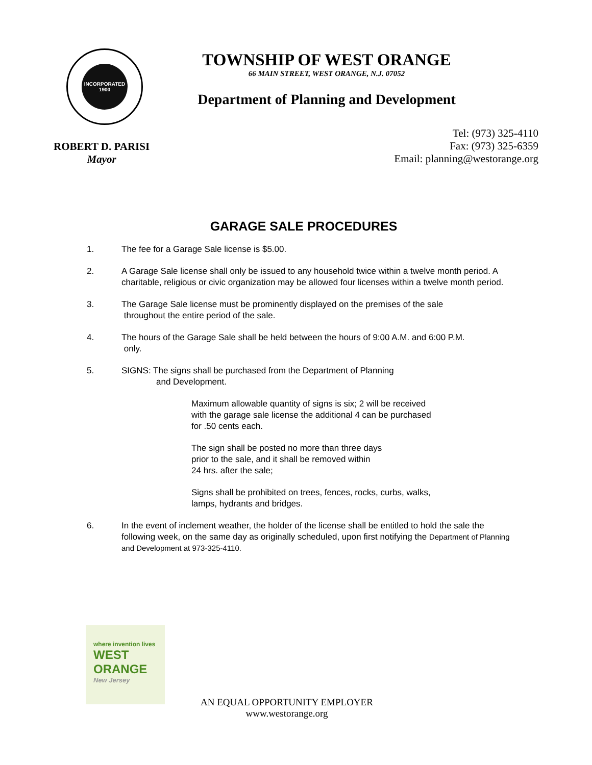INCORPORATED
1900
TOWNSHIP OF WEST ORANGE
66 MAIN STREET, WEST ORANGE, N.J. 07052
Department of Planning and Development
ROBERT D. PARISI
Mayor
Tel: (973) 325-4110
Fax: (973) 325-6359
Email: planning@westorange.org
GARAGE SALE PROCEDURES
1. The fee for a Garage Sale license is $5.00.
2. A Garage Sale license shall only be issued to any household twice within a twelve month period. A charitable, religious or civic organization may be allowed four licenses within a twelve month period.
3. The Garage Sale license must be prominently displayed on the premises of the sale
throughout the entire period of the sale.
4. The hours of the Garage Sale shall be held between the hours of 9:00 A.M. and 6:00 P.M.
only.
5. SIGNS: The signs shall be purchased from the Department of Planning
and Development.
Maximum allowable quantity of signs is six; 2 will be received
with the garage sale license the additional 4 can be purchased
for .50 cents each.
The sign shall be posted no more than three days
prior to the sale, and it shall be removed within
24 hrs. after the sale;
Signs shall be prohibited on trees, fences, rocks, curbs, walks,
lamps, hydrants and bridges.
6. In the event of inclement weather, the holder of the license shall be entitled to hold the sale the following week, on the same day as originally scheduled, upon first notifying the Department of Planning and Development at 973-325-4110.
where invention lives
WEST
ORANGE
New Jersey
AN EQUAL OPPORTUNITY EMPLOYER
www.westorange.org